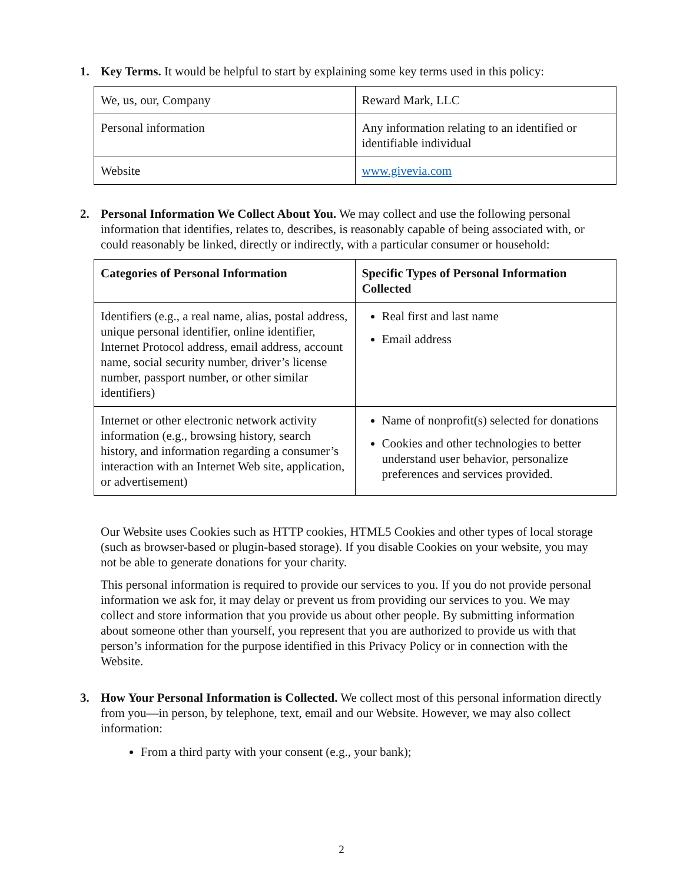1. Key Terms. It would be helpful to start by explaining some key terms used in this policy:
| We, us, our, Company | Reward Mark, LLC |
| Personal information | Any information relating to an identified or identifiable individual |
| Website | www.givevia.com |
2. Personal Information We Collect About You. We may collect and use the following personal information that identifies, relates to, describes, is reasonably capable of being associated with, or could reasonably be linked, directly or indirectly, with a particular consumer or household:
| Categories of Personal Information | Specific Types of Personal Information Collected |
| --- | --- |
| Identifiers (e.g., a real name, alias, postal address, unique personal identifier, online identifier, Internet Protocol address, email address, account name, social security number, driver’s license number, passport number, or other similar identifiers) | Real first and last name Email address |
| Internet or other electronic network activity information (e.g., browsing history, search history, and information regarding a consumer’s interaction with an Internet Web site, application, or advertisement) | Name of nonprofit(s) selected for donations Cookies and other technologies to better understand user behavior, personalize preferences and services provided. |
Our Website uses Cookies such as HTTP cookies, HTML5 Cookies and other types of local storage (such as browser-based or plugin-based storage). If you disable Cookies on your website, you may not be able to generate donations for your charity.
This personal information is required to provide our services to you. If you do not provide personal information we ask for, it may delay or prevent us from providing our services to you. We may collect and store information that you provide us about other people. By submitting information about someone other than yourself, you represent that you are authorized to provide us with that person’s information for the purpose identified in this Privacy Policy or in connection with the Website.
3. How Your Personal Information is Collected. We collect most of this personal information directly from you—in person, by telephone, text, email and our Website. However, we may also collect information:
From a third party with your consent (e.g., your bank);
2